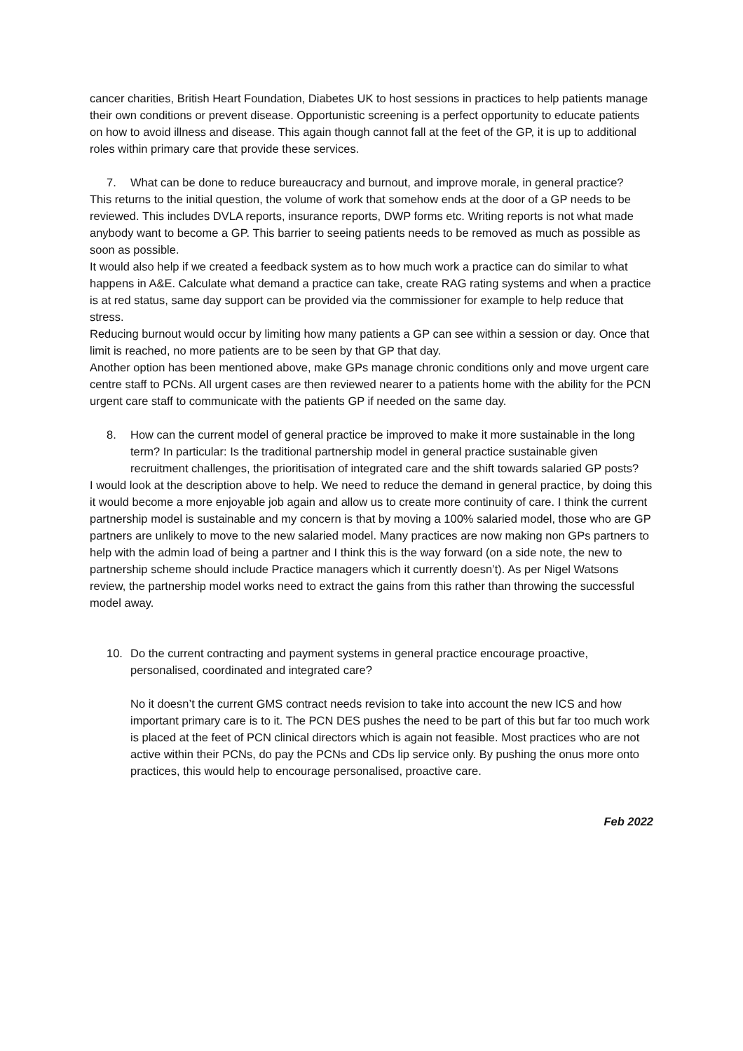cancer charities, British Heart Foundation, Diabetes UK to host sessions in practices to help patients manage their own conditions or prevent disease. Opportunistic screening is a perfect opportunity to educate patients on how to avoid illness and disease. This again though cannot fall at the feet of the GP, it is up to additional roles within primary care that provide these services.
7. What can be done to reduce bureaucracy and burnout, and improve morale, in general practice?
This returns to the initial question, the volume of work that somehow ends at the door of a GP needs to be reviewed. This includes DVLA reports, insurance reports, DWP forms etc. Writing reports is not what made anybody want to become a GP. This barrier to seeing patients needs to be removed as much as possible as soon as possible.
It would also help if we created a feedback system as to how much work a practice can do similar to what happens in A&E. Calculate what demand a practice can take, create RAG rating systems and when a practice is at red status, same day support can be provided via the commissioner for example to help reduce that stress.
Reducing burnout would occur by limiting how many patients a GP can see within a session or day. Once that limit is reached, no more patients are to be seen by that GP that day.
Another option has been mentioned above, make GPs manage chronic conditions only and move urgent care centre staff to PCNs. All urgent cases are then reviewed nearer to a patients home with the ability for the PCN urgent care staff to communicate with the patients GP if needed on the same day.
8. How can the current model of general practice be improved to make it more sustainable in the long term? In particular: Is the traditional partnership model in general practice sustainable given recruitment challenges, the prioritisation of integrated care and the shift towards salaried GP posts?
I would look at the description above to help. We need to reduce the demand in general practice, by doing this it would become a more enjoyable job again and allow us to create more continuity of care. I think the current partnership model is sustainable and my concern is that by moving a 100% salaried model, those who are GP partners are unlikely to move to the new salaried model. Many practices are now making non GPs partners to help with the admin load of being a partner and I think this is the way forward (on a side note, the new to partnership scheme should include Practice managers which it currently doesn’t). As per Nigel Watsons review, the partnership model works need to extract the gains from this rather than throwing the successful model away.
10. Do the current contracting and payment systems in general practice encourage proactive, personalised, coordinated and integrated care?
No it doesn’t the current GMS contract needs revision to take into account the new ICS and how important primary care is to it. The PCN DES pushes the need to be part of this but far too much work is placed at the feet of PCN clinical directors which is again not feasible. Most practices who are not active within their PCNs, do pay the PCNs and CDs lip service only. By pushing the onus more onto practices, this would help to encourage personalised, proactive care.
Feb 2022